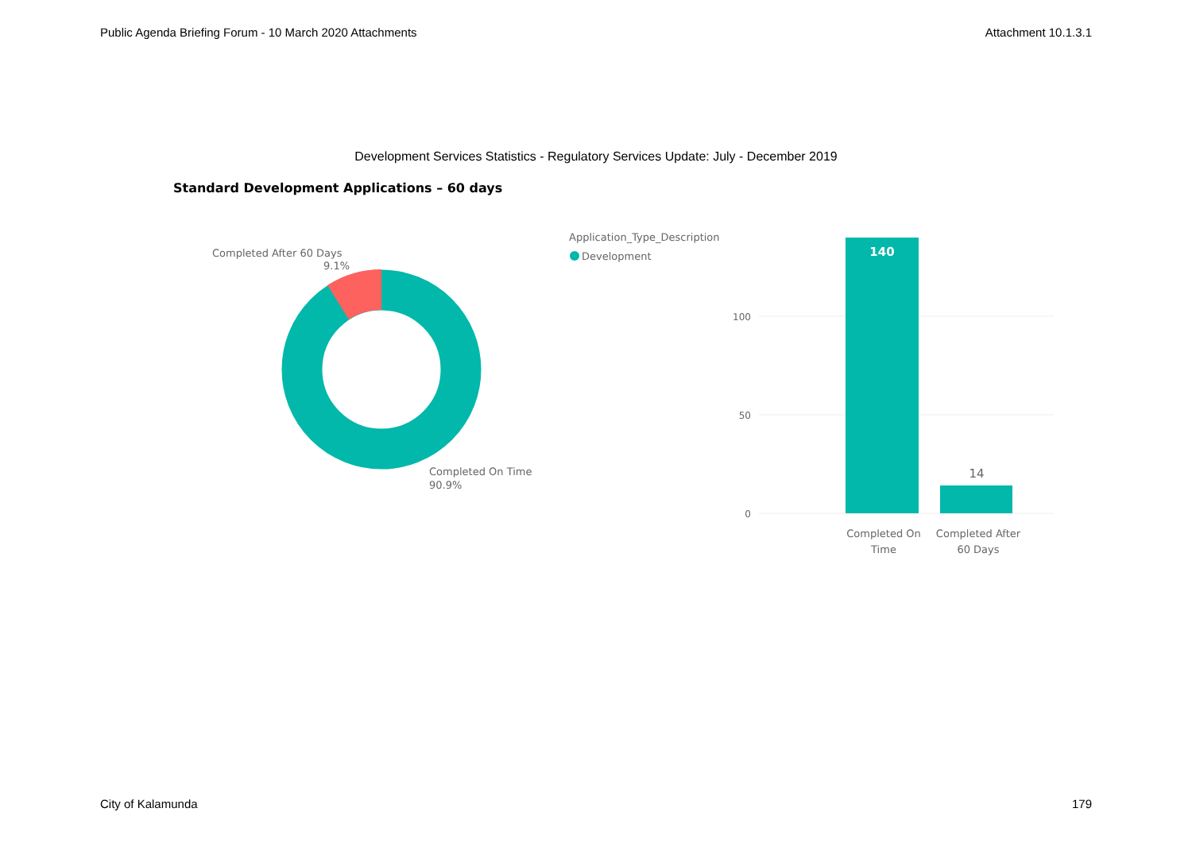Public Agenda Briefing Forum - 10 March 2020 Attachments Attachment 10.1.3.1
Development Services Statistics - Regulatory Services Update: July - December 2019
Standard Development Applications – 60 days
Completed After 60 Days
9.1%
Completed On Time
90.9%
Application_Type_Description
Development
100
50
0
140
14
Completed On
Time
Completed After
60 Days
City of Kalamunda 179